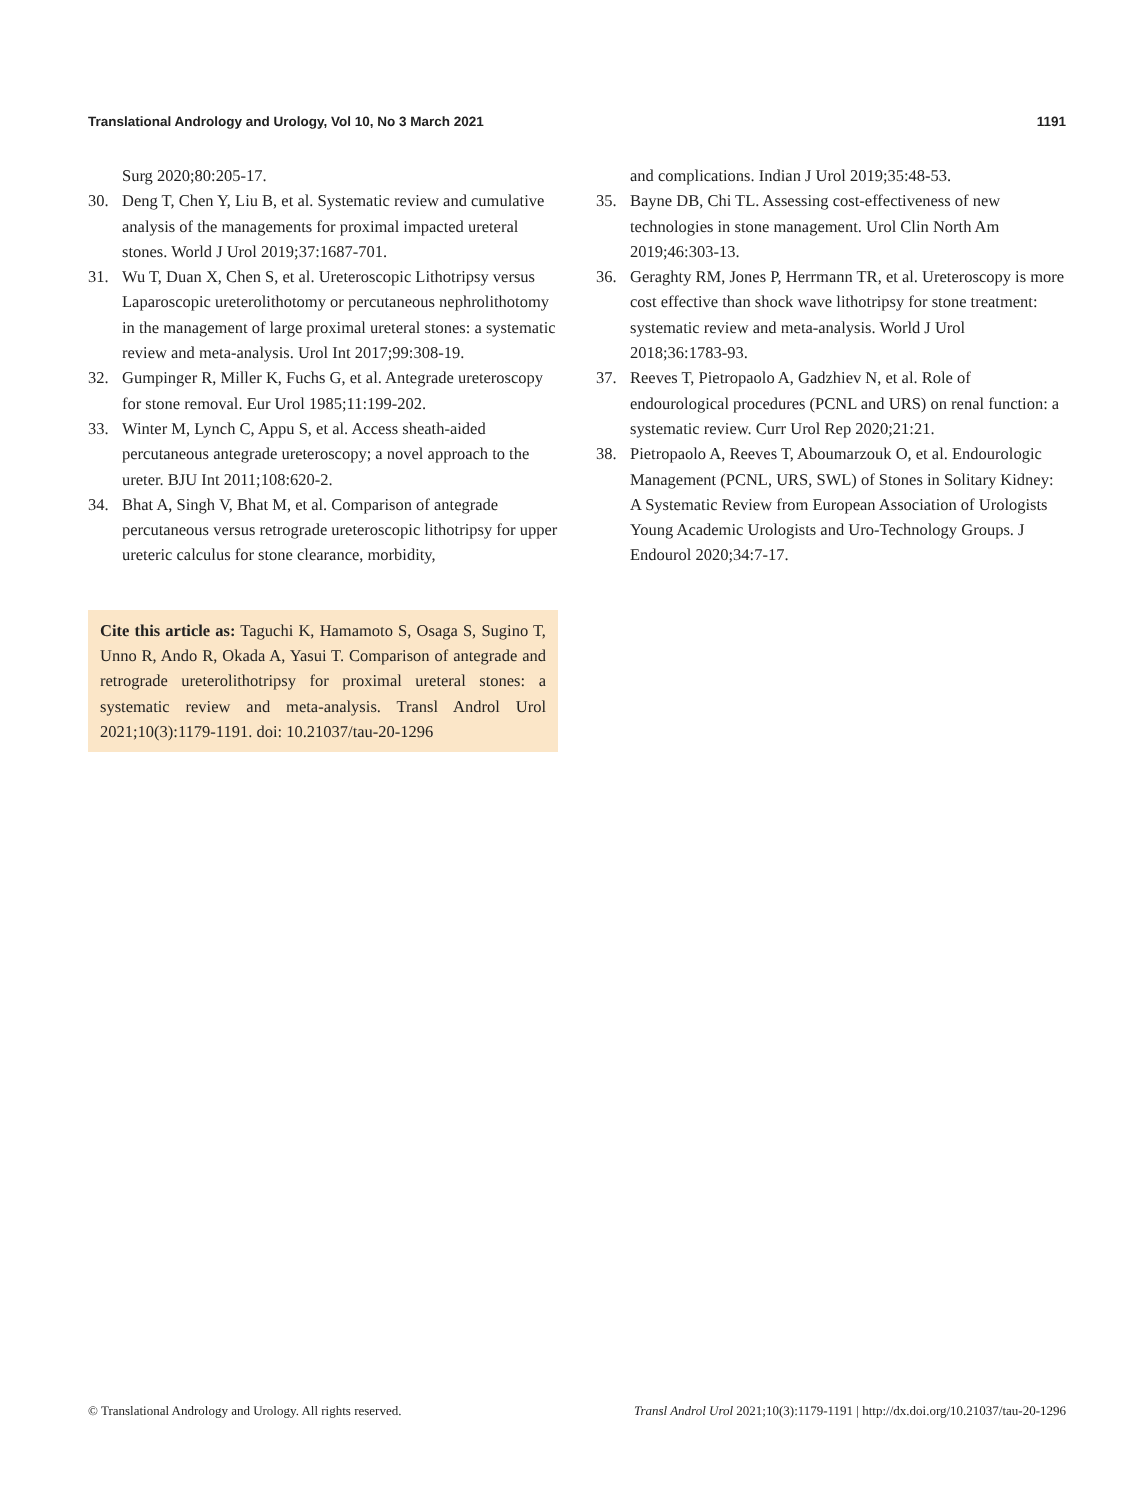Translational Andrology and Urology, Vol 10, No 3 March 2021 1191
Surg 2020;80:205-17.
30. Deng T, Chen Y, Liu B, et al. Systematic review and cumulative analysis of the managements for proximal impacted ureteral stones. World J Urol 2019;37:1687-701.
31. Wu T, Duan X, Chen S, et al. Ureteroscopic Lithotripsy versus Laparoscopic ureterolithotomy or percutaneous nephrolithotomy in the management of large proximal ureteral stones: a systematic review and meta-analysis. Urol Int 2017;99:308-19.
32. Gumpinger R, Miller K, Fuchs G, et al. Antegrade ureteroscopy for stone removal. Eur Urol 1985;11:199-202.
33. Winter M, Lynch C, Appu S, et al. Access sheath-aided percutaneous antegrade ureteroscopy; a novel approach to the ureter. BJU Int 2011;108:620-2.
34. Bhat A, Singh V, Bhat M, et al. Comparison of antegrade percutaneous versus retrograde ureteroscopic lithotripsy for upper ureteric calculus for stone clearance, morbidity,
Cite this article as: Taguchi K, Hamamoto S, Osaga S, Sugino T, Unno R, Ando R, Okada A, Yasui T. Comparison of antegrade and retrograde ureterolithotripsy for proximal ureteral stones: a systematic review and meta-analysis. Transl Androl Urol 2021;10(3):1179-1191. doi: 10.21037/tau-20-1296
and complications. Indian J Urol 2019;35:48-53.
35. Bayne DB, Chi TL. Assessing cost-effectiveness of new technologies in stone management. Urol Clin North Am 2019;46:303-13.
36. Geraghty RM, Jones P, Herrmann TR, et al. Ureteroscopy is more cost effective than shock wave lithotripsy for stone treatment: systematic review and meta-analysis. World J Urol 2018;36:1783-93.
37. Reeves T, Pietropaolo A, Gadzhiev N, et al. Role of endourological procedures (PCNL and URS) on renal function: a systematic review. Curr Urol Rep 2020;21:21.
38. Pietropaolo A, Reeves T, Aboumarzouk O, et al. Endourologic Management (PCNL, URS, SWL) of Stones in Solitary Kidney: A Systematic Review from European Association of Urologists Young Academic Urologists and Uro-Technology Groups. J Endourol 2020;34:7-17.
© Translational Andrology and Urology. All rights reserved. Transl Androl Urol 2021;10(3):1179-1191 | http://dx.doi.org/10.21037/tau-20-1296